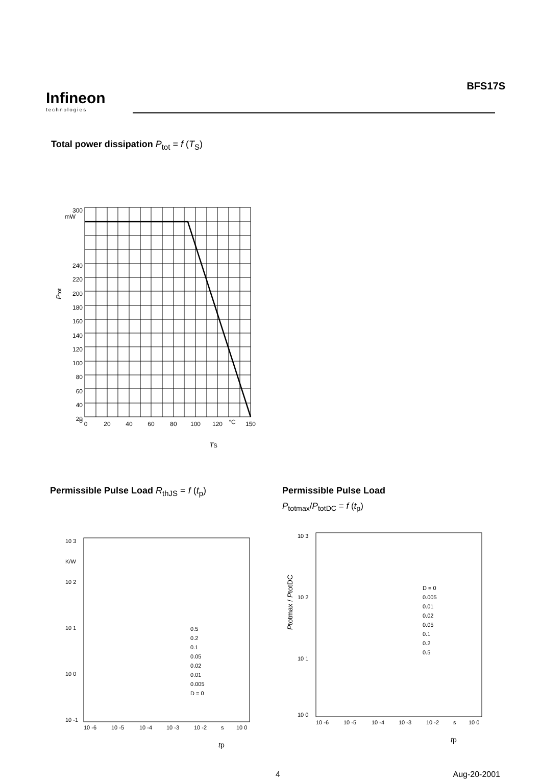Infineon
technologies
BFS17S
Total power dissipation P<sub>tot</sub> = f (T<sub>S</sub>)
300
mW
240
220
200
180
160
140
120
100
80
60
40
20
0
0
20
40
60
80
100
120
°C
150
TS
Ptot
Permissible Pulse Load R<sub>thJS</sub> = f (t<sub>p</sub>)
10 3
K/W
10 2
10 1
10 0
10 -1
10 -6
10 -5
10 -4
10 -3
10 -2
s
10 0
0.5
0.2
0.1
0.05
0.02
0.01
0.005
D = 0
tp
Permissible Pulse Load
P<sub>totmax</sub>/P<sub>totDC</sub> = f (t<sub>p</sub>)
10 3
10 2
10 1
10 0
10 -6
10 -5
10 -4
10 -3
10 -2
s
10 0
D = 0
0.005
0.01
0.02
0.05
0.1
0.2
0.5
Ptotmax / PtotDC
tp
4 Aug-20-2001